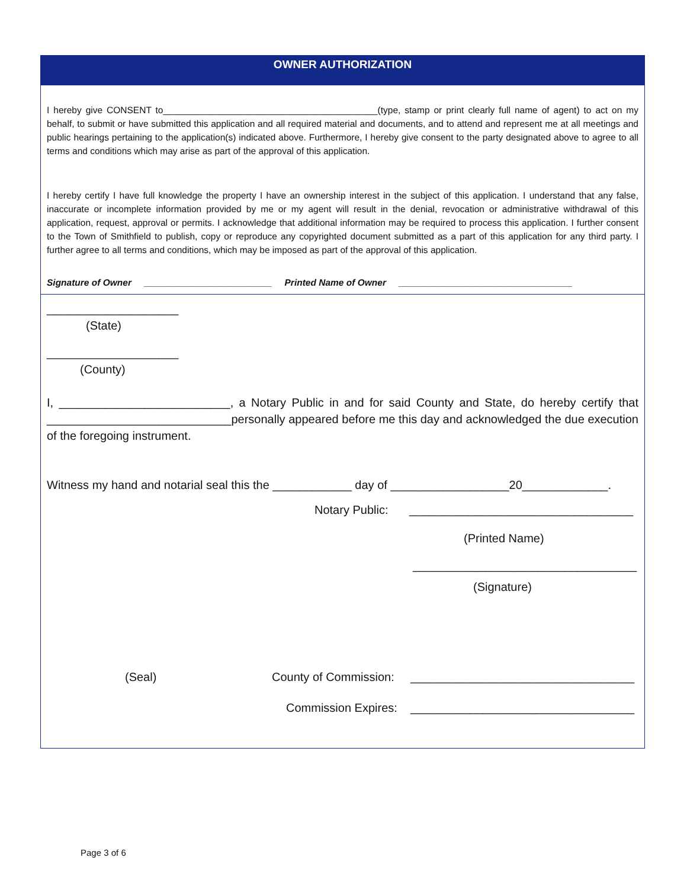OWNER AUTHORIZATION
I hereby give CONSENT to__________________________________________(type, stamp or print clearly full name of agent) to act on my behalf, to submit or have submitted this application and all required material and documents, and to attend and represent me at all meetings and public hearings pertaining to the application(s) indicated above. Furthermore, I hereby give consent to the party designated above to agree to all terms and conditions which may arise as part of the approval of this application.
I hereby certify I have full knowledge the property I have an ownership interest in the subject of this application. I understand that any false, inaccurate or incomplete information provided by me or my agent will result in the denial, revocation or administrative withdrawal of this application, request, approval or permits. I acknowledge that additional information may be required to process this application. I further consent to the Town of Smithfield to publish, copy or reproduce any copyrighted document submitted as a part of this application for any third party. I further agree to all terms and conditions, which may be imposed as part of the approval of this application.
Signature of Owner _________________________ Printed Name of Owner __________________________________
____________________
(State)
____________________
(County)
I, __________________________, a Notary Public in and for said County and State, do hereby certify that ____________________________personally appeared before me this day and acknowledged the due execution of the foregoing instrument.
Witness my hand and notarial seal this the ____________ day of __________________20_____________.
Notary Public: __________________________________
(Printed Name)
__________________________________
(Signature)
(Seal) County of Commission: __________________________________
Commission Expires: __________________________________
Page 3 of 6